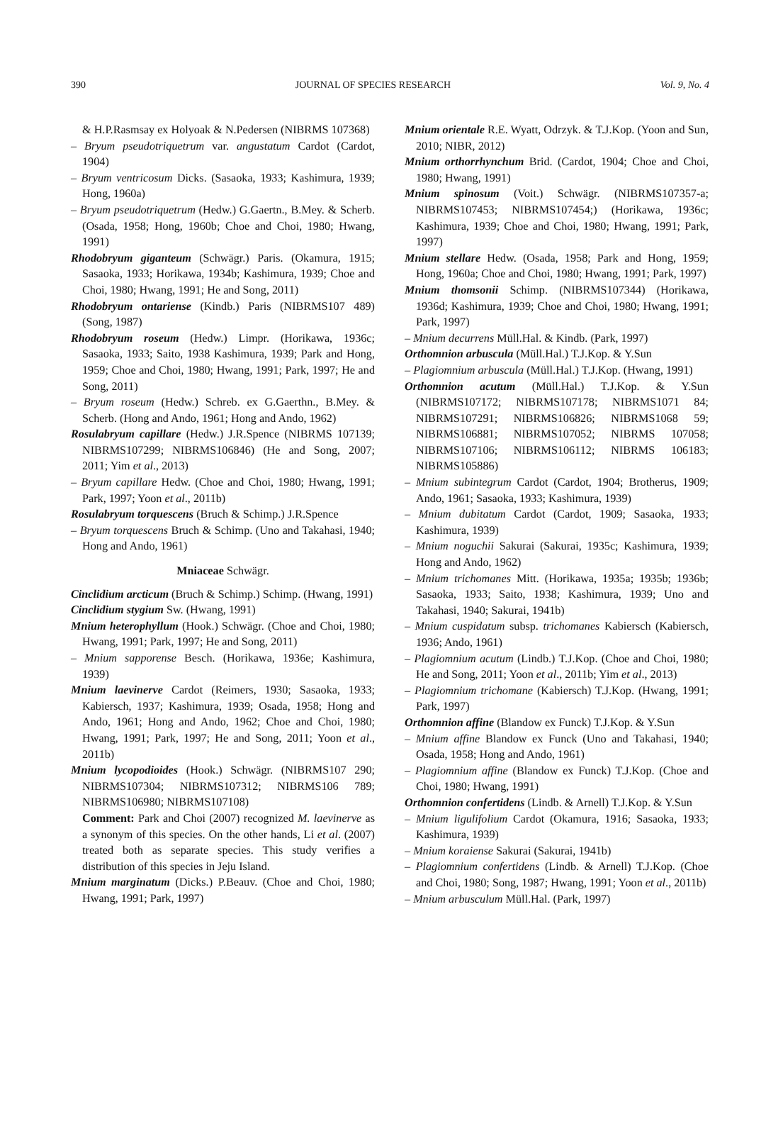390 JOURNAL OF SPECIES RESEARCH Vol. 9, No. 4
& H.P.Rasmsay ex Holyoak & N.Pedersen (NIBRMS 107368)
– Bryum pseudotriquetrum var. angustatum Cardot (Cardot, 1904)
– Bryum ventricosum Dicks. (Sasaoka, 1933; Kashimura, 1939; Hong, 1960a)
– Bryum pseudotriquetrum (Hedw.) G.Gaertn., B.Mey. & Scherb. (Osada, 1958; Hong, 1960b; Choe and Choi, 1980; Hwang, 1991)
Rhodobryum giganteum (Schwägr.) Paris. (Okamura, 1915; Sasaoka, 1933; Horikawa, 1934b; Kashimura, 1939; Choe and Choi, 1980; Hwang, 1991; He and Song, 2011)
Rhodobryum ontariense (Kindb.) Paris (NIBRMS107 489) (Song, 1987)
Rhodobryum roseum (Hedw.) Limpr. (Horikawa, 1936c; Sasaoka, 1933; Saito, 1938 Kashimura, 1939; Park and Hong, 1959; Choe and Choi, 1980; Hwang, 1991; Park, 1997; He and Song, 2011)
– Bryum roseum (Hedw.) Schreb. ex G.Gaerthn., B.Mey. & Scherb. (Hong and Ando, 1961; Hong and Ando, 1962)
Rosulabryum capillare (Hedw.) J.R.Spence (NIBRMS 107139; NIBRMS107299; NIBRMS106846) (He and Song, 2007; 2011; Yim et al., 2013)
– Bryum capillare Hedw. (Choe and Choi, 1980; Hwang, 1991; Park, 1997; Yoon et al., 2011b)
Rosulabryum torquescens (Bruch & Schimp.) J.R.Spence
– Bryum torquescens Bruch & Schimp. (Uno and Takahasi, 1940; Hong and Ando, 1961)
Mniaceae Schwägr.
Cinclidium arcticum (Bruch & Schimp.) Schimp. (Hwang, 1991)
Cinclidium stygium Sw. (Hwang, 1991)
Mnium heterophyllum (Hook.) Schwägr. (Choe and Choi, 1980; Hwang, 1991; Park, 1997; He and Song, 2011)
– Mnium sapporense Besch. (Horikawa, 1936e; Kashimura, 1939)
Mnium laevinerve Cardot (Reimers, 1930; Sasaoka, 1933; Kabiersch, 1937; Kashimura, 1939; Osada, 1958; Hong and Ando, 1961; Hong and Ando, 1962; Choe and Choi, 1980; Hwang, 1991; Park, 1997; He and Song, 2011; Yoon et al., 2011b)
Mnium lycopodioides (Hook.) Schwägr. (NIBRMS107 290; NIBRMS107304; NIBRMS107312; NIBRMS106 789; NIBRMS106980; NIBRMS107108)
Comment: Park and Choi (2007) recognized M. laevinerve as a synonym of this species. On the other hands, Li et al. (2007) treated both as separate species. This study verifies a distribution of this species in Jeju Island.
Mnium marginatum (Dicks.) P.Beauv. (Choe and Choi, 1980; Hwang, 1991; Park, 1997)
Mnium orientale R.E. Wyatt, Odrzyk. & T.J.Kop. (Yoon and Sun, 2010; NIBR, 2012)
Mnium orthorrhynchum Brid. (Cardot, 1904; Choe and Choi, 1980; Hwang, 1991)
Mnium spinosum (Voit.) Schwägr. (NIBRMS107357-a; NIBRMS107453; NIBRMS107454;) (Horikawa, 1936c; Kashimura, 1939; Choe and Choi, 1980; Hwang, 1991; Park, 1997)
Mnium stellare Hedw. (Osada, 1958; Park and Hong, 1959; Hong, 1960a; Choe and Choi, 1980; Hwang, 1991; Park, 1997)
Mnium thomsonii Schimp. (NIBRMS107344) (Horikawa, 1936d; Kashimura, 1939; Choe and Choi, 1980; Hwang, 1991; Park, 1997)
– Mnium decurrens Müll.Hal. & Kindb. (Park, 1997)
Orthomnion arbuscula (Müll.Hal.) T.J.Kop. & Y.Sun
– Plagiomnium arbuscula (Müll.Hal.) T.J.Kop. (Hwang, 1991)
Orthomnion acutum (Müll.Hal.) T.J.Kop. & Y.Sun (NIBRMS107172; NIBRMS107178; NIBRMS1071 84; NIBRMS107291; NIBRMS106826; NIBRMS1068 59; NIBRMS106881; NIBRMS107052; NIBRMS 107058; NIBRMS107106; NIBRMS106112; NIBRMS 106183; NIBRMS105886)
– Mnium subintegrum Cardot (Cardot, 1904; Brotherus, 1909; Ando, 1961; Sasaoka, 1933; Kashimura, 1939)
– Mnium dubitatum Cardot (Cardot, 1909; Sasaoka, 1933; Kashimura, 1939)
– Mnium noguchii Sakurai (Sakurai, 1935c; Kashimura, 1939; Hong and Ando, 1962)
– Mnium trichomanes Mitt. (Horikawa, 1935a; 1935b; 1936b; Sasaoka, 1933; Saito, 1938; Kashimura, 1939; Uno and Takahasi, 1940; Sakurai, 1941b)
– Mnium cuspidatum subsp. trichomanes Kabiersch (Kabiersch, 1936; Ando, 1961)
– Plagiomnium acutum (Lindb.) T.J.Kop. (Choe and Choi, 1980; He and Song, 2011; Yoon et al., 2011b; Yim et al., 2013)
– Plagiomnium trichomane (Kabiersch) T.J.Kop. (Hwang, 1991; Park, 1997)
Orthomnion affine (Blandow ex Funck) T.J.Kop. & Y.Sun
– Mnium affine Blandow ex Funck (Uno and Takahasi, 1940; Osada, 1958; Hong and Ando, 1961)
– Plagiomnium affine (Blandow ex Funck) T.J.Kop. (Choe and Choi, 1980; Hwang, 1991)
Orthomnion confertidens (Lindb. & Arnell) T.J.Kop. & Y.Sun
– Mnium ligulifolium Cardot (Okamura, 1916; Sasaoka, 1933; Kashimura, 1939)
– Mnium koraiense Sakurai (Sakurai, 1941b)
– Plagiomnium confertidens (Lindb. & Arnell) T.J.Kop. (Choe and Choi, 1980; Song, 1987; Hwang, 1991; Yoon et al., 2011b)
– Mnium arbusculum Müll.Hal. (Park, 1997)